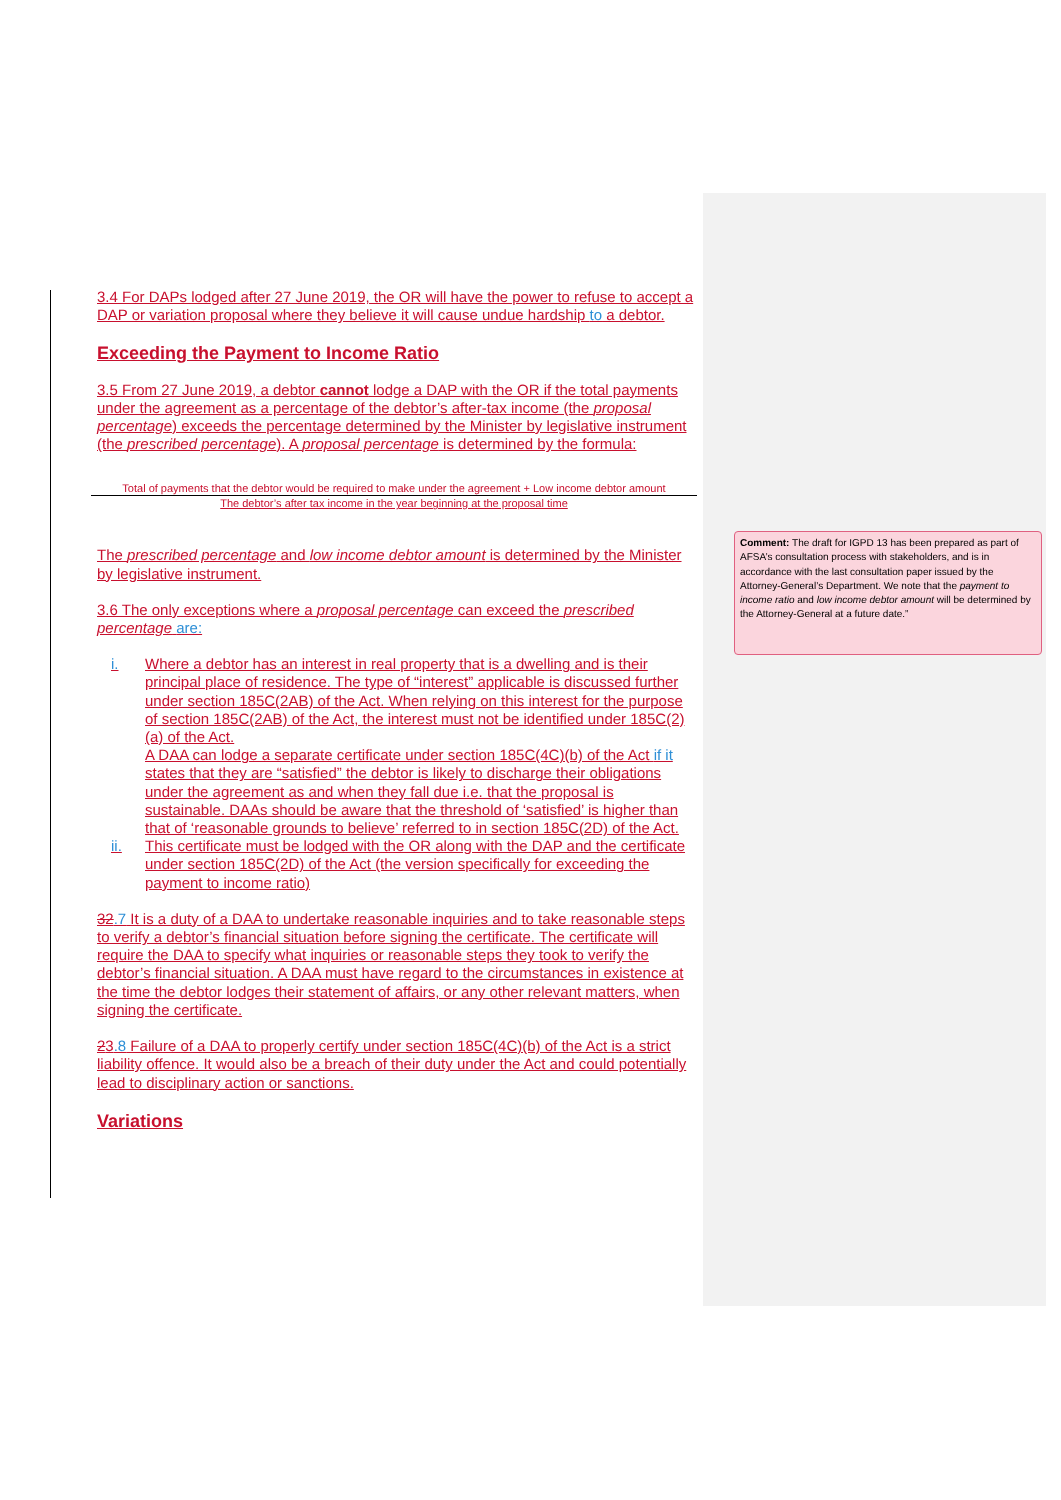3.4 For DAPs lodged after 27 June 2019, the OR will have the power to refuse to accept a DAP or variation proposal where they believe it will cause undue hardship to a debtor.
Exceeding the Payment to Income Ratio
3.5 From 27 June 2019, a debtor cannot lodge a DAP with the OR if the total payments under the agreement as a percentage of the debtor’s after-tax income (the proposal percentage) exceeds the percentage determined by the Minister by legislative instrument (the prescribed percentage). A proposal percentage is determined by the formula:
Total of payments that the debtor would be required to make under the agreement + Low income debtor amount
The debtor’s after tax income in the year beginning at the proposal time
The prescribed percentage and low income debtor amount is determined by the Minister by legislative instrument.
3.6 The only exceptions where a proposal percentage can exceed the prescribed percentage are:
i. Where a debtor has an interest in real property that is a dwelling and is their principal place of residence. The type of “interest” applicable is discussed further under section 185C(2AB) of the Act. When relying on this interest for the purpose of section 185C(2AB) of the Act, the interest must not be identified under 185C(2)(a) of the Act.
A DAA can lodge a separate certificate under section 185C(4C)(b) of the Act if it states that they are “satisfied” the debtor is likely to discharge their obligations under the agreement as and when they fall due i.e. that the proposal is sustainable. DAAs should be aware that the threshold of ‘satisfied’ is higher than that of ‘reasonable grounds to believe’ referred to in section 185C(2D) of the Act.
ii. This certificate must be lodged with the OR along with the DAP and the certificate under section 185C(2D) of the Act (the version specifically for exceeding the payment to income ratio)
32.7 It is a duty of a DAA to undertake reasonable inquiries and to take reasonable steps to verify a debtor’s financial situation before signing the certificate. The certificate will require the DAA to specify what inquiries or reasonable steps they took to verify the debtor’s financial situation. A DAA must have regard to the circumstances in existence at the time the debtor lodges their statement of affairs, or any other relevant matters, when signing the certificate.
23.8 Failure of a DAA to properly certify under section 185C(4C)(b) of the Act is a strict liability offence. It would also be a breach of their duty under the Act and could potentially lead to disciplinary action or sanctions.
Variations
Comment: The draft for IGPD 13 has been prepared as part of AFSA’s consultation process with stakeholders, and is in accordance with the last consultation paper issued by the Attorney-General’s Department. We note that the payment to income ratio and low income debtor amount will be determined by the Attorney-General at a future date.”